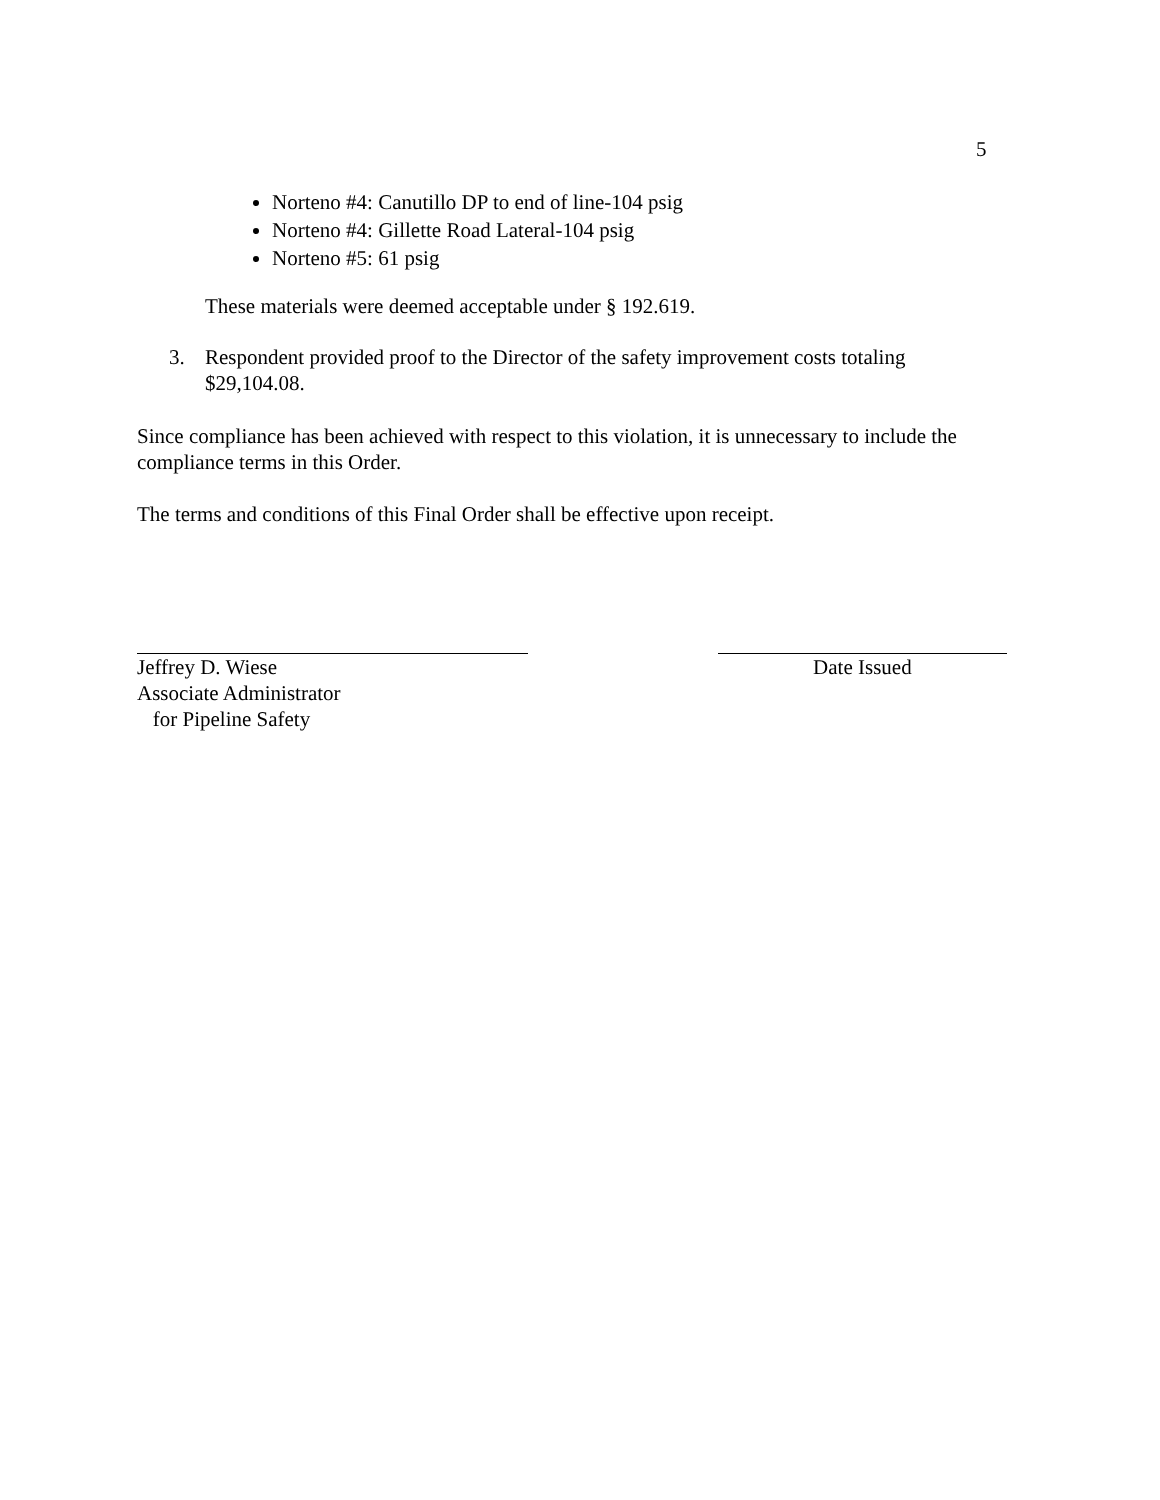5
Norteno #4: Canutillo DP to end of line-104 psig
Norteno #4: Gillette Road Lateral-104 psig
Norteno #5: 61 psig
These materials were deemed acceptable under § 192.619.
3. Respondent provided proof to the Director of the safety improvement costs totaling
$29,104.08.
Since compliance has been achieved with respect to this violation, it is unnecessary to include the compliance terms in this Order.
The terms and conditions of this Final Order shall be effective upon receipt.
Jeffrey D. Wiese
Associate Administrator
for Pipeline Safety
Date Issued